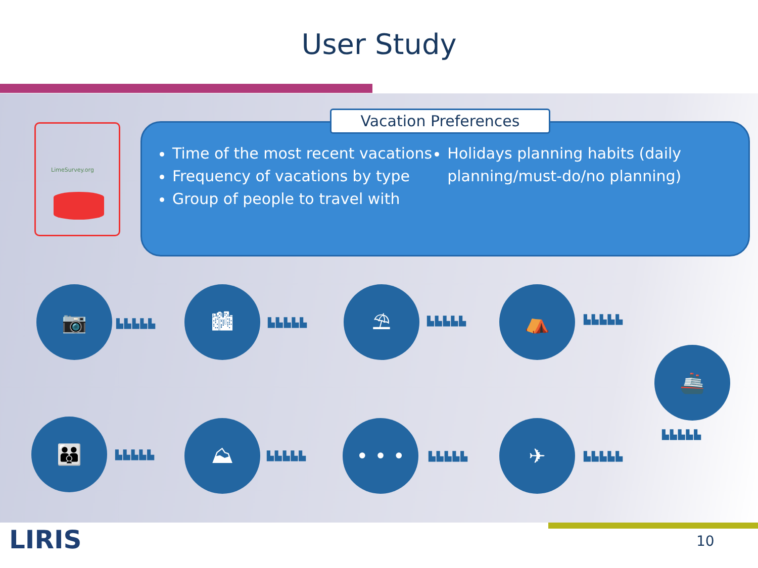User Study
LimeSurvey.org
Time of the most recent vacations
Frequency of vacations by type
Group of people to travel with
Holidays planning habits (daily planning/must-do/no planning)
Vacation Preferences
📷
▙▙▙▙▙
🏙
▙▙▙▙▙
⛱
▙▙▙▙▙
⛺
▙▙▙▙▙
🚢
▙▙▙▙▙
👪
▙▙▙▙▙
⛰
▙▙▙▙▙
• • •
▙▙▙▙▙
✈
▙▙▙▙▙
LIRIS 10